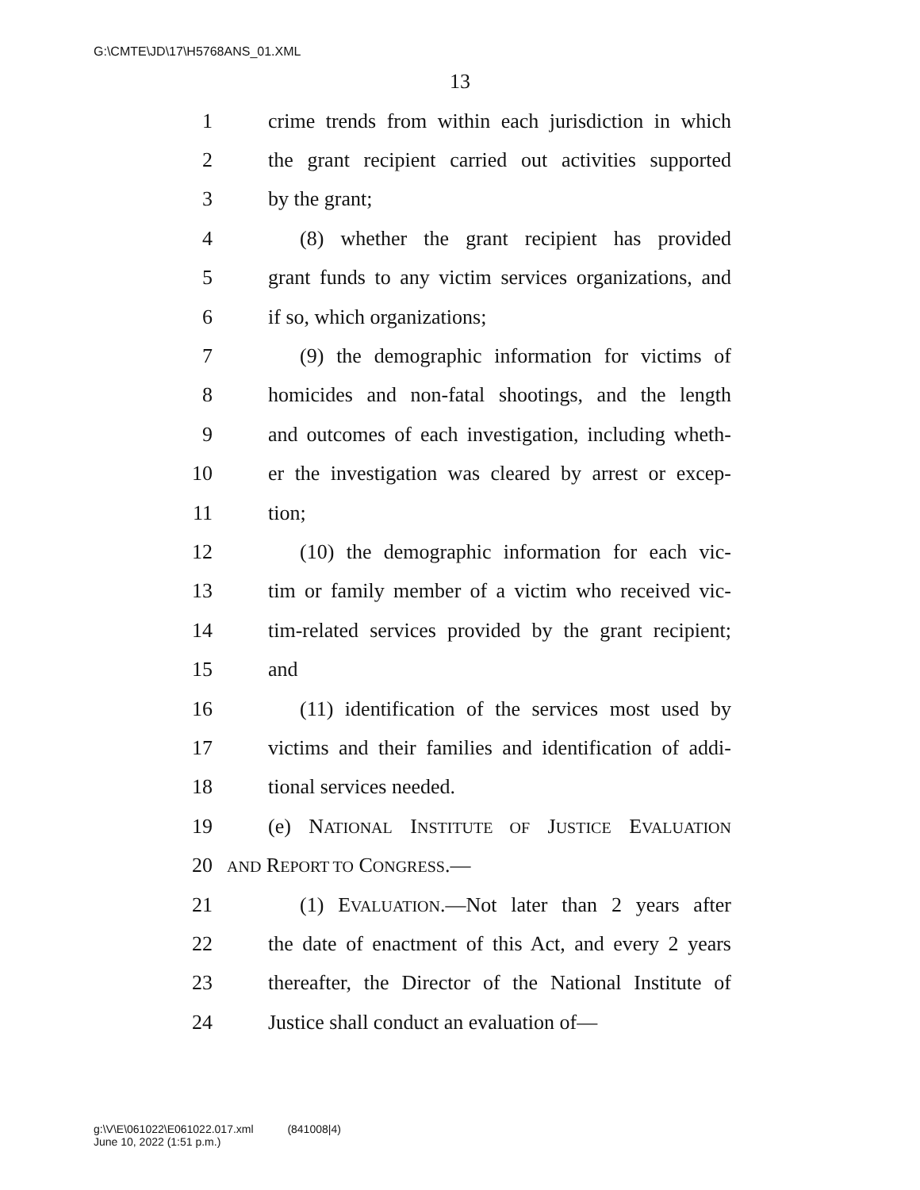G:\CMTE\JD\17\H5768ANS_01.XML
13
1 crime trends from within each jurisdiction in which
2 the grant recipient carried out activities supported
3 by the grant;
4 (8) whether the grant recipient has provided
5 grant funds to any victim services organizations, and
6 if so, which organizations;
7 (9) the demographic information for victims of
8 homicides and non-fatal shootings, and the length
9 and outcomes of each investigation, including wheth-
10 er the investigation was cleared by arrest or excep-
11 tion;
12 (10) the demographic information for each vic-
13 tim or family member of a victim who received vic-
14 tim-related services provided by the grant recipient;
15 and
16 (11) identification of the services most used by
17 victims and their families and identification of addi-
18 tional services needed.
19 (e) NATIONAL INSTITUTE OF JUSTICE EVALUATION
20 AND REPORT TO CONGRESS.—
21 (1) EVALUATION.—Not later than 2 years after
22 the date of enactment of this Act, and every 2 years
23 thereafter, the Director of the National Institute of
24 Justice shall conduct an evaluation of—
g:\V\E\061022\E061022.017.xml (841008|4)
June 10, 2022 (1:51 p.m.)